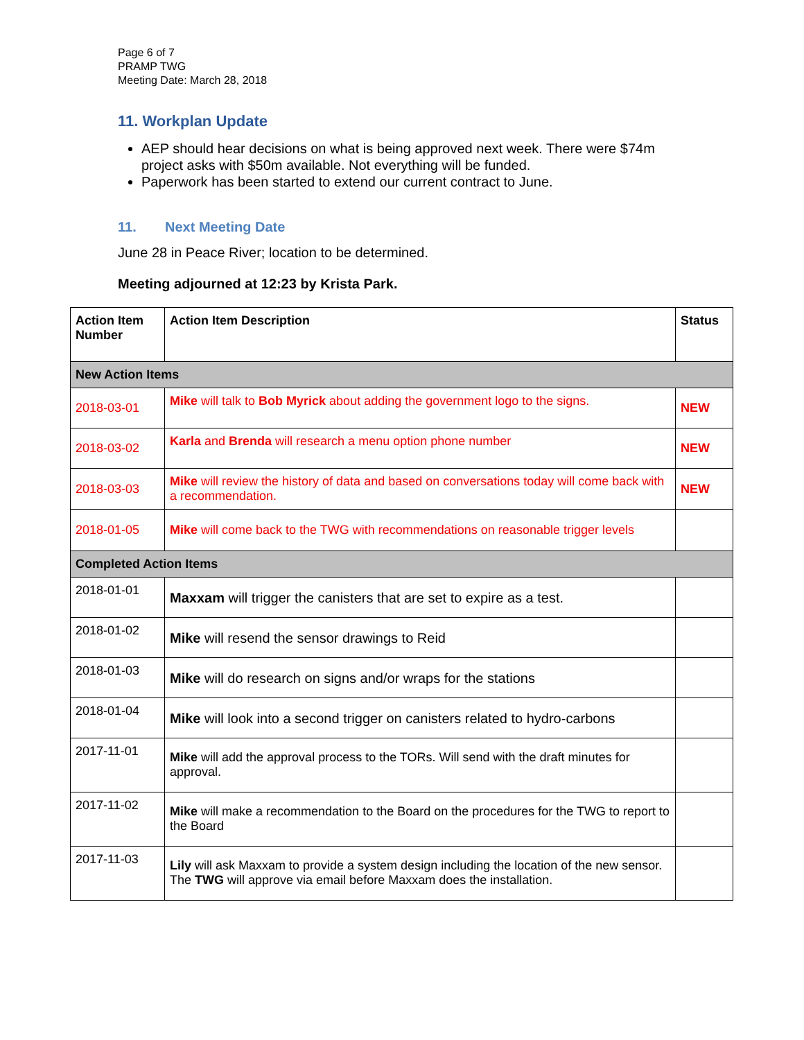Page 6 of 7
PRAMP TWG
Meeting Date: March 28, 2018
11. Workplan Update
AEP should hear decisions on what is being approved next week. There were $74m project asks with $50m available. Not everything will be funded.
Paperwork has been started to extend our current contract to June.
11. Next Meeting Date
June 28 in Peace River; location to be determined.
Meeting adjourned at 12:23 by Krista Park.
| Action Item Number | Action Item Description | Status |
| --- | --- | --- |
| New Action Items | | |
| 2018-03-01 | Mike will talk to Bob Myrick about adding the government logo to the signs. | NEW |
| 2018-03-02 | Karla and Brenda will research a menu option phone number | NEW |
| 2018-03-03 | Mike will review the history of data and based on conversations today will come back with a recommendation. | NEW |
| 2018-01-05 | Mike will come back to the TWG with recommendations on reasonable trigger levels | |
| Completed Action Items | | |
| 2018-01-01 | Maxxam will trigger the canisters that are set to expire as a test. | |
| 2018-01-02 | Mike will resend the sensor drawings to Reid | |
| 2018-01-03 | Mike will do research on signs and/or wraps for the stations | |
| 2018-01-04 | Mike will look into a second trigger on canisters related to hydro-carbons | |
| 2017-11-01 | Mike will add the approval process to the TORs. Will send with the draft minutes for approval. | |
| 2017-11-02 | Mike will make a recommendation to the Board on the procedures for the TWG to report to the Board | |
| 2017-11-03 | Lily will ask Maxxam to provide a system design including the location of the new sensor. The TWG will approve via email before Maxxam does the installation. | |